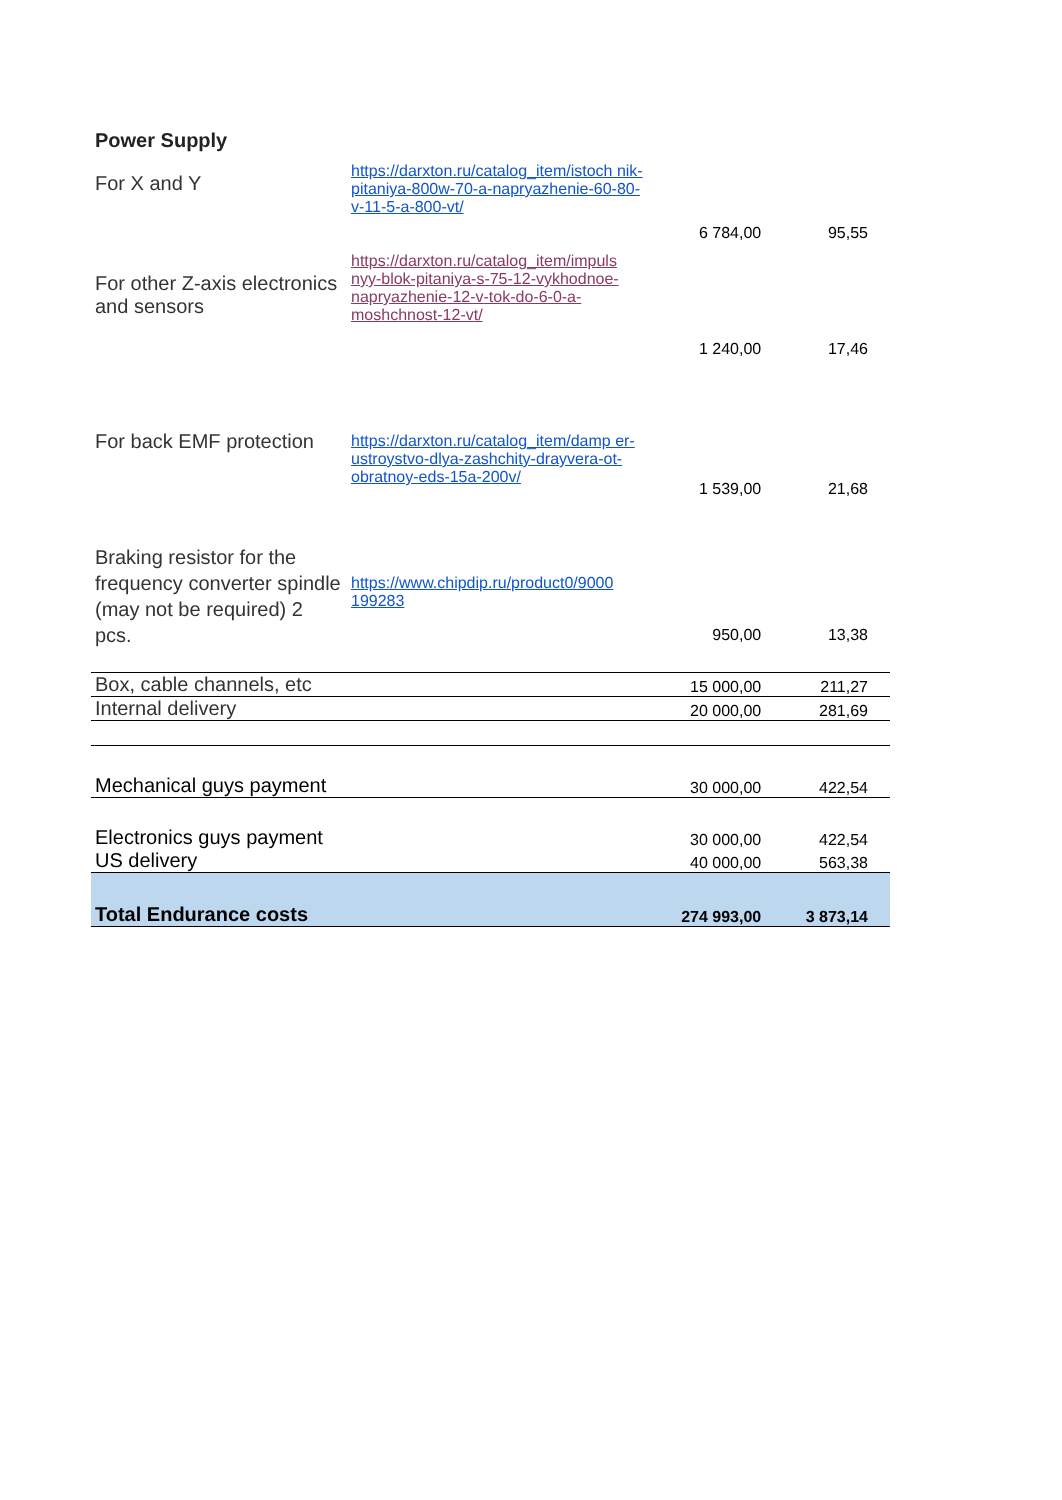| Power Supply | | | |
| For X and Y | https://darxton.ru/catalog_item/istoch nik-pitaniya-800w-70-a-napryazhenie-60-80-v-11-5-a-800-vt/ | 6 784,00 | 95,55 |
| For other Z-axis electronics and sensors | https://darxton.ru/catalog_item/impuls nyy-blok-pitaniya-s-75-12-vykhodnoe-napryazhenie-12-v-tok-do-6-0-a-moshchnost-12-vt/ | 1 240,00 | 17,46 |
| For back EMF protection | https://darxton.ru/catalog_item/damp er-ustroystvo-dlya-zashchity-drayvera-ot-obratnoy-eds-15a-200v/ | 1 539,00 | 21,68 |
| Braking resistor for the frequency converter spindle (may not be required) 2 pcs. | https://www.chipdip.ru/product0/9000 199283 | 950,00 | 13,38 |
| Box, cable channels, etc | | 15 000,00 | 211,27 |
| Internal delivery | | 20 000,00 | 281,69 |
| Mechanical guys payment | | 30 000,00 | 422,54 |
| Electronics guys payment | | 30 000,00 | 422,54 |
| US delivery | | 40 000,00 | 563,38 |
| Total Endurance costs | | 274 993,00 | 3 873,14 |